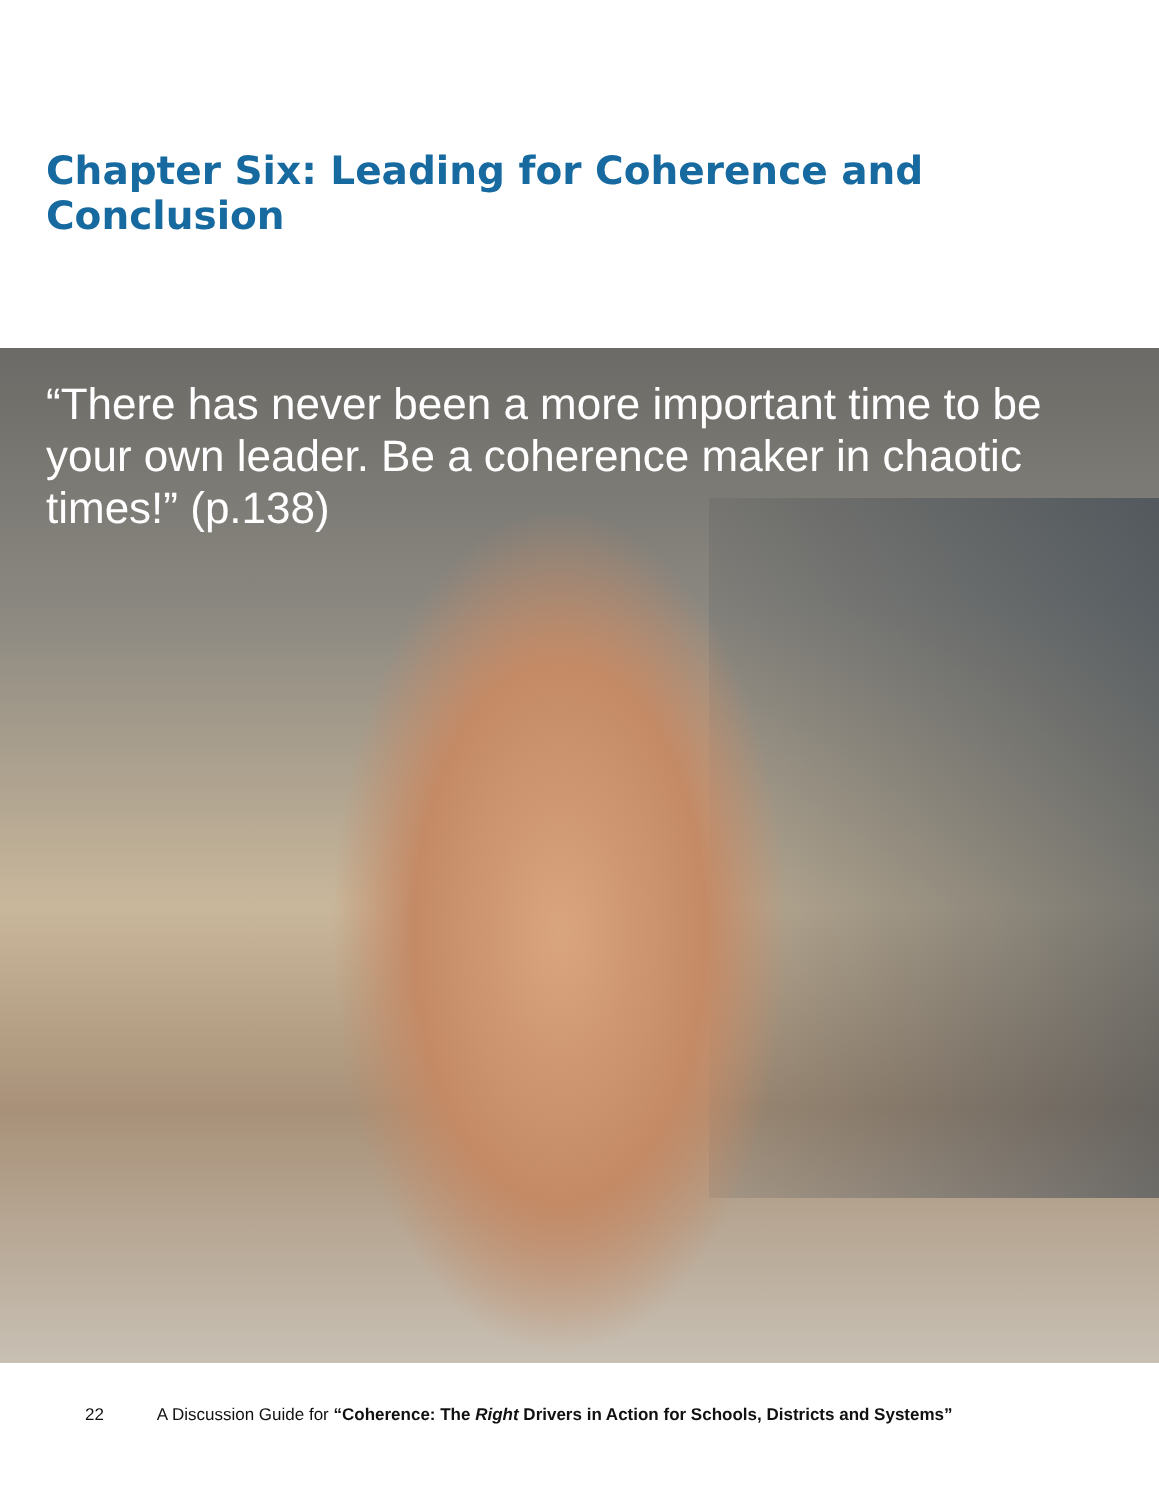Chapter Six: Leading for Coherence and Conclusion
“There has never been a more important time to be your own leader. Be a coherence maker in chaotic times!” (p.138)
22 A Discussion Guide for “Coherence: The Right Drivers in Action for Schools, Districts and Systems”